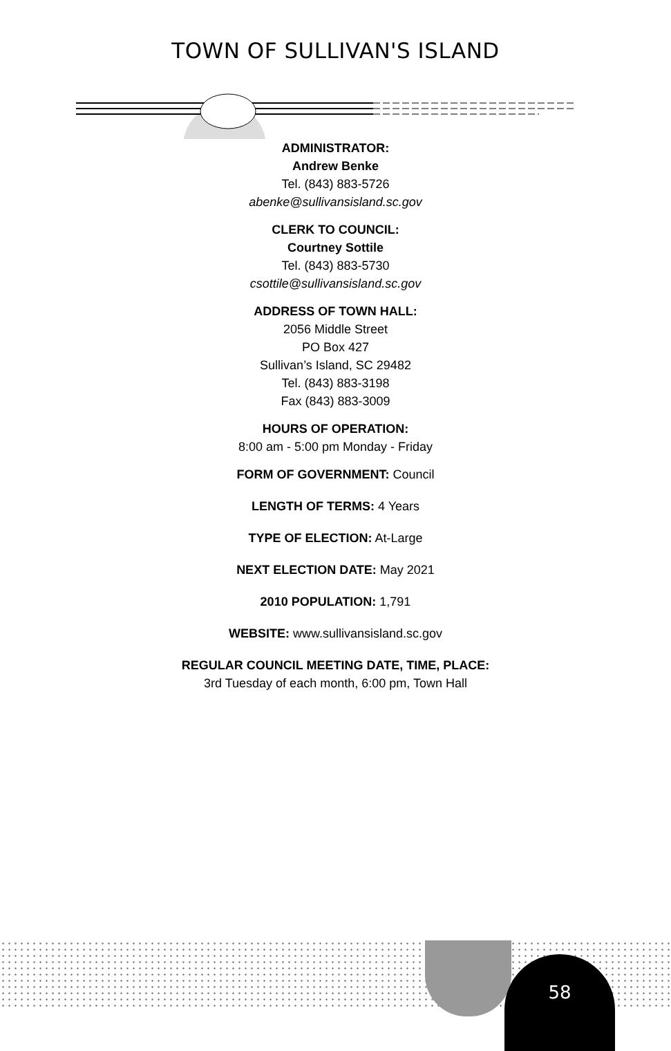TOWN OF SULLIVAN'S ISLAND
ADMINISTRATOR:
Andrew Benke
Tel. (843) 883-5726
abenke@sullivansisland.sc.gov
CLERK TO COUNCIL:
Courtney Sottile
Tel. (843) 883-5730
csottile@sullivansisland.sc.gov
ADDRESS OF TOWN HALL:
2056 Middle Street
PO Box 427
Sullivan’s Island, SC 29482
Tel. (843) 883-3198
Fax (843) 883-3009
HOURS OF OPERATION:
8:00 am - 5:00 pm Monday - Friday
FORM OF GOVERNMENT: Council
LENGTH OF TERMS: 4 Years
TYPE OF ELECTION: At-Large
NEXT ELECTION DATE: May 2021
2010 POPULATION: 1,791
WEBSITE: www.sullivansisland.sc.gov
REGULAR COUNCIL MEETING DATE, TIME, PLACE:
3rd Tuesday of each month, 6:00 pm, Town Hall
58